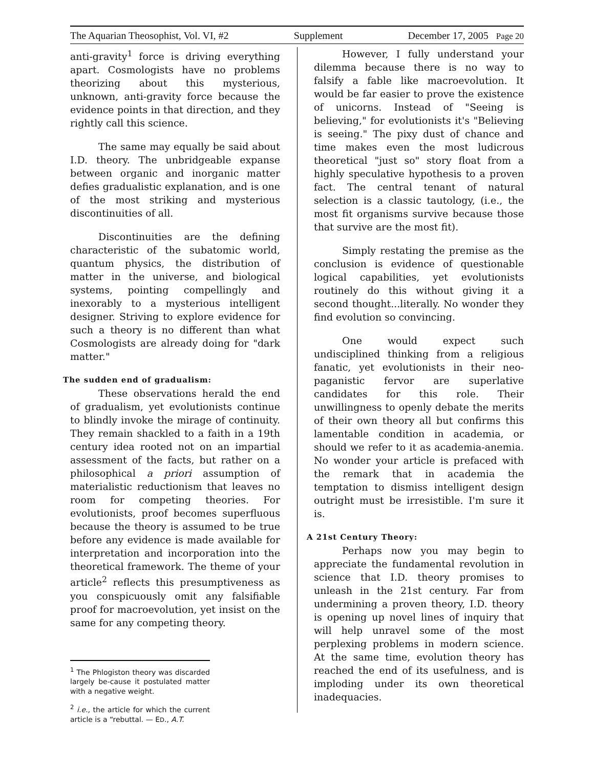The Aquarian Theosophist, Vol. VI, #2 Supplement December 17, 2005 Page 20
anti-gravity<sup>1</sup> force is driving everything apart. Cosmologists have no problems theorizing about this mysterious, unknown, anti-gravity force because the evidence points in that direction, and they rightly call this science.
The same may equally be said about I.D. theory. The unbridgeable expanse between organic and inorganic matter defies gradualistic explanation, and is one of the most striking and mysterious discontinuities of all.
Discontinuities are the defining characteristic of the subatomic world, quantum physics, the distribution of matter in the universe, and biological systems, pointing compellingly and inexorably to a mysterious intelligent designer. Striving to explore evidence for such a theory is no different than what Cosmologists are already doing for "dark matter."
The sudden end of gradualism:
These observations herald the end of gradualism, yet evolutionists continue to blindly invoke the mirage of continuity. They remain shackled to a faith in a 19th century idea rooted not on an impartial assessment of the facts, but rather on a philosophical a priori assumption of materialistic reductionism that leaves no room for competing theories. For evolutionists, proof becomes superfluous because the theory is assumed to be true before any evidence is made available for interpretation and incorporation into the theoretical framework. The theme of your article<sup>2</sup> reflects this presumptiveness as you conspicuously omit any falsifiable proof for macroevolution, yet insist on the same for any competing theory.
<sup>1</sup> The Phlogiston theory was discarded largely be-cause it postulated matter with a negative weight.
<sup>2</sup> i.e., the article for which the current article is a “rebuttal. — ED., A.T.
However, I fully understand your dilemma because there is no way to falsify a fable like macroevolution. It would be far easier to prove the existence of unicorns. Instead of "Seeing is believing," for evolutionists it's "Believing is seeing." The pixy dust of chance and time makes even the most ludicrous theoretical "just so" story float from a highly speculative hypothesis to a proven fact. The central tenant of natural selection is a classic tautology, (i.e., the most fit organisms survive because those that survive are the most fit).
Simply restating the premise as the conclusion is evidence of questionable logical capabilities, yet evolutionists routinely do this without giving it a second thought...literally. No wonder they find evolution so convincing.
One would expect such undisciplined thinking from a religious fanatic, yet evolutionists in their neo-paganistic fervor are superlative candidates for this role. Their unwillingness to openly debate the merits of their own theory all but confirms this lamentable condition in academia, or should we refer to it as academia-anemia. No wonder your article is prefaced with the remark that in academia the temptation to dismiss intelligent design outright must be irresistible. I'm sure it is.
A 21st Century Theory:
Perhaps now you may begin to appreciate the fundamental revolution in science that I.D. theory promises to unleash in the 21st century. Far from undermining a proven theory, I.D. theory is opening up novel lines of inquiry that will help unravel some of the most perplexing problems in modern science. At the same time, evolution theory has reached the end of its usefulness, and is imploding under its own theoretical inadequacies.